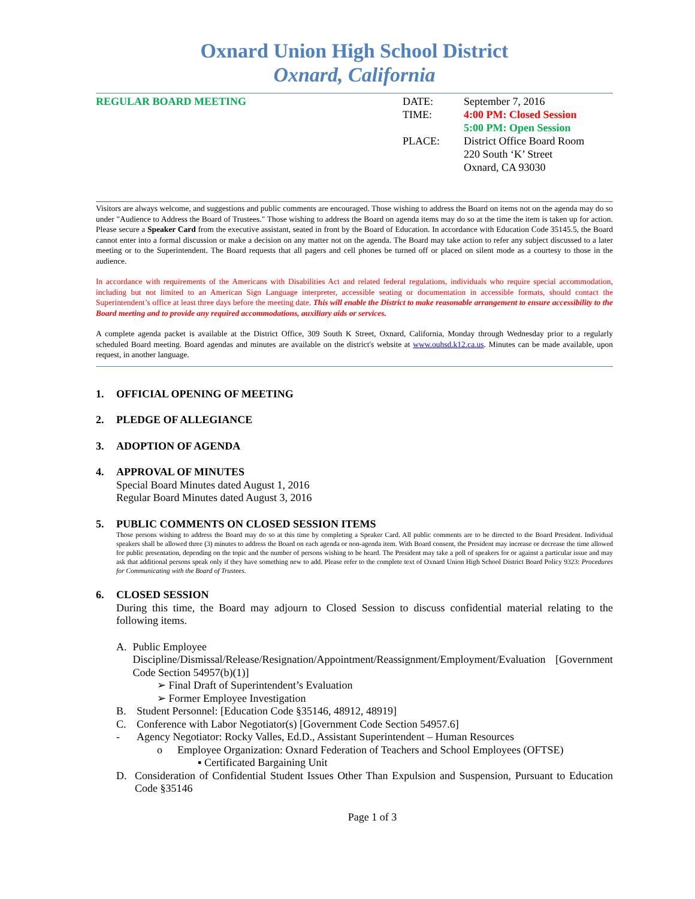Oxnard Union High School District
Oxnard, California
REGULAR BOARD MEETING
| DATE: | September 7, 2016 |
| TIME: | 4:00 PM: Closed Session 5:00 PM: Open Session |
| PLACE: | District Office Board Room 220 South ‘K’ Street Oxnard, CA 93030 |
Visitors are always welcome, and suggestions and public comments are encouraged. Those wishing to address the Board on items not on the agenda may do so under "Audience to Address the Board of Trustees." Those wishing to address the Board on agenda items may do so at the time the item is taken up for action. Please secure a Speaker Card from the executive assistant, seated in front by the Board of Education. In accordance with Education Code 35145.5, the Board cannot enter into a formal discussion or make a decision on any matter not on the agenda. The Board may take action to refer any subject discussed to a later meeting or to the Superintendent. The Board requests that all pagers and cell phones be turned off or placed on silent mode as a courtesy to those in the audience.
In accordance with requirements of the Americans with Disabilities Act and related federal regulations, individuals who require special accommodation, including but not limited to an American Sign Language interpreter, accessible seating or documentation in accessible formats, should contact the Superintendent’s office at least three days before the meeting date. This will enable the District to make reasonable arrangement to ensure accessibility to the Board meeting and to provide any required accommodations, auxiliary aids or services.
A complete agenda packet is available at the District Office, 309 South K Street, Oxnard, California, Monday through Wednesday prior to a regularly scheduled Board meeting. Board agendas and minutes are available on the district's website at www.ouhsd.k12.ca.us. Minutes can be made available, upon request, in another language.
1. OFFICIAL OPENING OF MEETING
2. PLEDGE OF ALLEGIANCE
3. ADOPTION OF AGENDA
4. APPROVAL OF MINUTES
Special Board Minutes dated August 1, 2016
Regular Board Minutes dated August 3, 2016
5. PUBLIC COMMENTS ON CLOSED SESSION ITEMS
Those persons wishing to address the Board may do so at this time by completing a Speaker Card. All public comments are to be directed to the Board President. Individual speakers shall be allowed three (3) minutes to address the Board on each agenda or non-agenda item. With Board consent, the President may increase or decrease the time allowed for public presentation, depending on the topic and the number of persons wishing to be heard. The President may take a poll of speakers for or against a particular issue and may ask that additional persons speak only if they have something new to add. Please refer to the complete text of Oxnard Union High School District Board Policy 9323: Procedures for Communicating with the Board of Trustees.
6. CLOSED SESSION
During this time, the Board may adjourn to Closed Session to discuss confidential material relating to the following items.
A. Public Employee
Discipline/Dismissal/Release/Resignation/Appointment/Reassignment/Employment/Evaluation [Government Code Section 54957(b)(1)]
➢ Final Draft of Superintendent’s Evaluation
➢ Former Employee Investigation
B. Student Personnel: [Education Code §35146, 48912, 48919]
C. Conference with Labor Negotiator(s) [Government Code Section 54957.6]
- Agency Negotiator: Rocky Valles, Ed.D., Assistant Superintendent – Human Resources
o Employee Organization: Oxnard Federation of Teachers and School Employees (OFTSE)
▪ Certificated Bargaining Unit
D. Consideration of Confidential Student Issues Other Than Expulsion and Suspension, Pursuant to Education Code §35146
Page 1 of 3